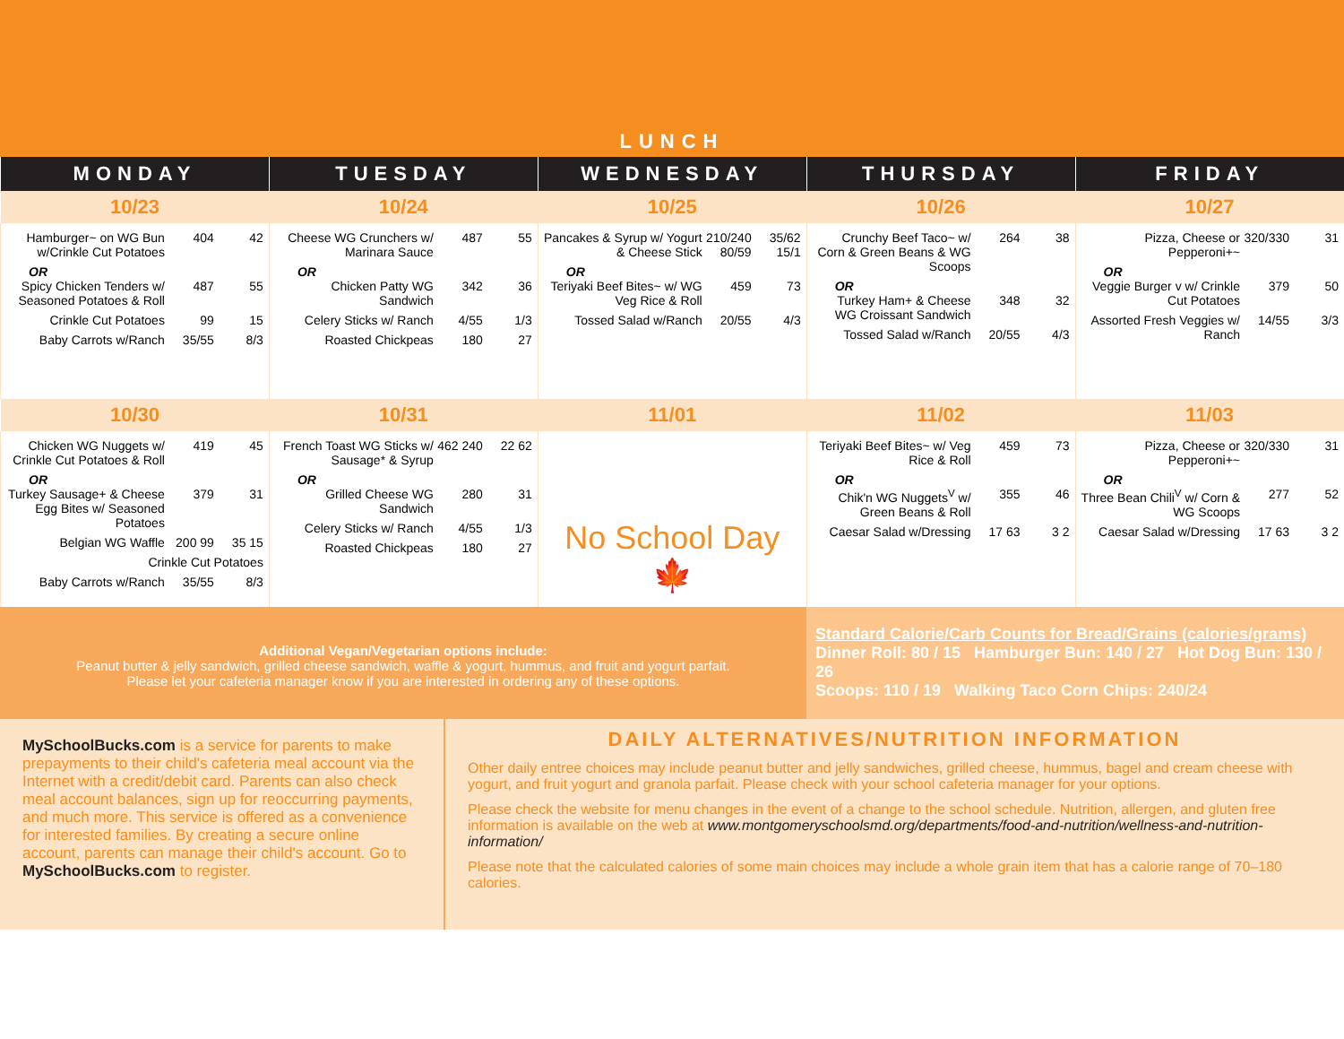LUNCH
| MONDAY | TUESDAY | WEDNESDAY | THURSDAY | FRIDAY |
| --- | --- | --- | --- | --- |
| 10/23 | 10/24 | 10/25 | 10/26 | 10/27 |
| Hamburger~ on WG Bun w/Crinkle Cut Potatoes 404 42 OR Spicy Chicken Tenders w/ Seasoned Potatoes & Roll 487 55 Crinkle Cut Potatoes 99 15 Baby Carrots w/Ranch 35/55 8/3 | Cheese WG Crunchers w/ Marinara Sauce 487 55 OR Chicken Patty WG Sandwich 342 36 Celery Sticks w/ Ranch 4/55 1/3 Roasted Chickpeas 180 27 | Pancakes & Syrup w/ Yogurt & Cheese Stick 210/240 80/59 35/62 15/1 OR Teriyaki Beef Bites~ w/ WG Veg Rice & Roll 459 73 Tossed Salad w/Ranch 20/55 4/3 | Crunchy Beef Taco~ w/ Corn & Green Beans & WG Scoops 264 38 OR Turkey Ham+ & Cheese WG Croissant Sandwich 348 32 Tossed Salad w/Ranch 20/55 4/3 | Pizza, Cheese or Pepperoni+~ 320/330 31 OR Veggie Burger v w/ Crinkle Cut Potatoes 379 50 Assorted Fresh Veggies w/ Ranch 14/55 3/3 |
| 10/30 | 10/31 | 11/01 | 11/02 | 11/03 |
| Chicken WG Nuggets w/ Crinkle Cut Potatoes & Roll 419 45 OR Turkey Sausage+ & Cheese Egg Bites w/ Seasoned Potatoes 379 31 Belgian WG Waffle 200 99 35 15 Crinkle Cut Potatoes Baby Carrots w/Ranch 35/55 8/3 | French Toast WG Sticks w/ Sausage* & Syrup 462 240 22 62 OR Grilled Cheese WG Sandwich 280 31 Celery Sticks w/ Ranch 4/55 1/3 Roasted Chickpeas 180 27 | No School Day 🍁 | Teriyaki Beef Bites~ w/ Veg Rice & Roll 459 73 OR Chik'n WG Nuggets<sup>V</sup> w/ Green Beans & Roll 355 46 Caesar Salad w/Dressing 17 63 3 2 | Pizza, Cheese or Pepperoni+~ 320/330 31 OR Three Bean Chili<sup>V</sup> w/ Corn & WG Scoops 277 52 Caesar Salad w/Dressing 17 63 3 2 |
Additional Vegan/Vegetarian options include:
Peanut butter & jelly sandwich, grilled cheese sandwich, waffle & yogurt, hummus, and fruit and yogurt parfait.
Please let your cafeteria manager know if you are interested in ordering any of these options.
Standard Calorie/Carb Counts for Bread/Grains (calories/grams)
Dinner Roll: 80 / 15 Hamburger Bun: 140 / 27 Hot Dog Bun: 130 / 26
Scoops: 110 / 19 Walking Taco Corn Chips: 240/24
MySchoolBucks.com is a service for parents to make prepayments to their child's cafeteria meal account via the Internet with a credit/debit card. Parents can also check meal account balances, sign up for reoccurring payments, and much more. This service is offered as a convenience for interested families. By creating a secure online account, parents can manage their child's account. Go to MySchoolBucks.com to register.
DAILY ALTERNATIVES/NUTRITION INFORMATION
Other daily entree choices may include peanut butter and jelly sandwiches, grilled cheese, hummus, bagel and cream cheese with yogurt, and fruit yogurt and granola parfait. Please check with your school cafeteria manager for your options.
Please check the website for menu changes in the event of a change to the school schedule. Nutrition, allergen, and gluten free information is available on the web at www.montgomeryschoolsmd.org/departments/food-and-nutrition/wellness-and-nutrition-information/
Please note that the calculated calories of some main choices may include a whole grain item that has a calorie range of 70–180 calories.